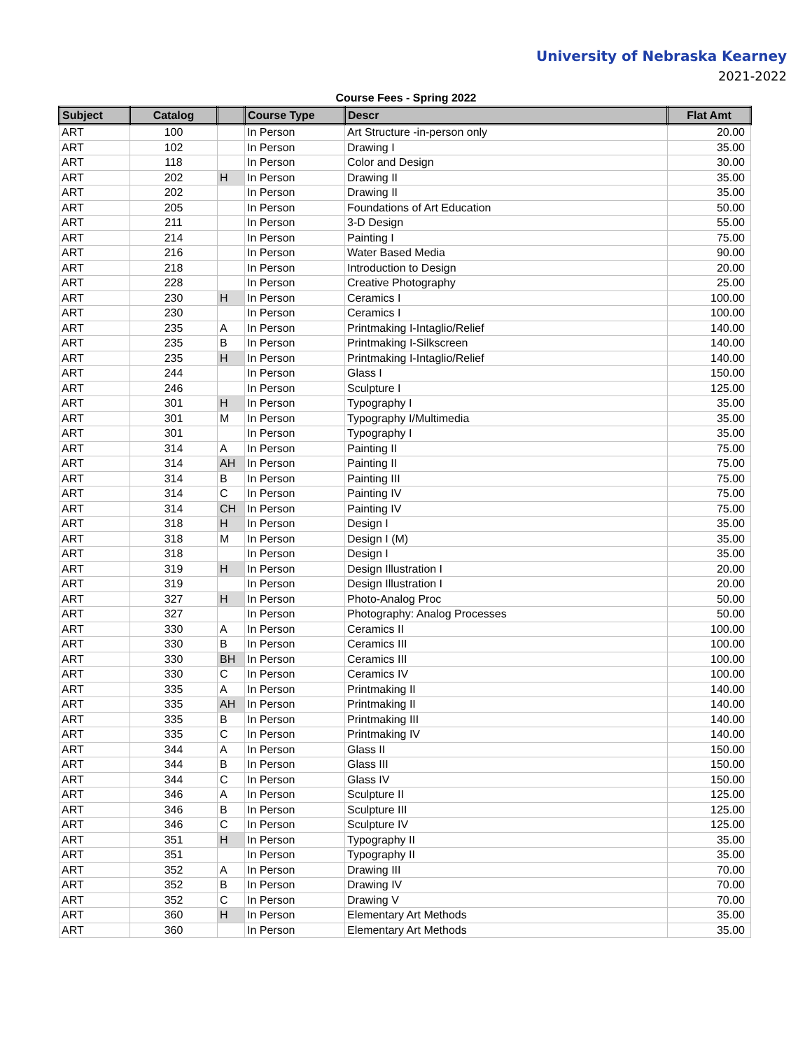University of Nebraska Kearney
2021-2022
Course Fees - Spring 2022
| Subject | Catalog | | Course Type | Descr | Flat Amt |
| --- | --- | --- | --- | --- | --- |
| ART | 100 | | In Person | Art Structure -in-person only | 20.00 |
| ART | 102 | | In Person | Drawing I | 35.00 |
| ART | 118 | | In Person | Color and Design | 30.00 |
| ART | 202 | H | In Person | Drawing II | 35.00 |
| ART | 202 | | In Person | Drawing II | 35.00 |
| ART | 205 | | In Person | Foundations of Art Education | 50.00 |
| ART | 211 | | In Person | 3-D Design | 55.00 |
| ART | 214 | | In Person | Painting I | 75.00 |
| ART | 216 | | In Person | Water Based Media | 90.00 |
| ART | 218 | | In Person | Introduction to Design | 20.00 |
| ART | 228 | | In Person | Creative Photography | 25.00 |
| ART | 230 | H | In Person | Ceramics I | 100.00 |
| ART | 230 | | In Person | Ceramics I | 100.00 |
| ART | 235 | A | In Person | Printmaking I-Intaglio/Relief | 140.00 |
| ART | 235 | B | In Person | Printmaking I-Silkscreen | 140.00 |
| ART | 235 | H | In Person | Printmaking I-Intaglio/Relief | 140.00 |
| ART | 244 | | In Person | Glass I | 150.00 |
| ART | 246 | | In Person | Sculpture I | 125.00 |
| ART | 301 | H | In Person | Typography I | 35.00 |
| ART | 301 | M | In Person | Typography I/Multimedia | 35.00 |
| ART | 301 | | In Person | Typography I | 35.00 |
| ART | 314 | A | In Person | Painting II | 75.00 |
| ART | 314 | AH | In Person | Painting II | 75.00 |
| ART | 314 | B | In Person | Painting III | 75.00 |
| ART | 314 | C | In Person | Painting IV | 75.00 |
| ART | 314 | CH | In Person | Painting IV | 75.00 |
| ART | 318 | H | In Person | Design I | 35.00 |
| ART | 318 | M | In Person | Design I (M) | 35.00 |
| ART | 318 | | In Person | Design I | 35.00 |
| ART | 319 | H | In Person | Design Illustration I | 20.00 |
| ART | 319 | | In Person | Design Illustration I | 20.00 |
| ART | 327 | H | In Person | Photo-Analog Proc | 50.00 |
| ART | 327 | | In Person | Photography: Analog Processes | 50.00 |
| ART | 330 | A | In Person | Ceramics II | 100.00 |
| ART | 330 | B | In Person | Ceramics III | 100.00 |
| ART | 330 | BH | In Person | Ceramics III | 100.00 |
| ART | 330 | C | In Person | Ceramics IV | 100.00 |
| ART | 335 | A | In Person | Printmaking II | 140.00 |
| ART | 335 | AH | In Person | Printmaking II | 140.00 |
| ART | 335 | B | In Person | Printmaking III | 140.00 |
| ART | 335 | C | In Person | Printmaking IV | 140.00 |
| ART | 344 | A | In Person | Glass II | 150.00 |
| ART | 344 | B | In Person | Glass III | 150.00 |
| ART | 344 | C | In Person | Glass IV | 150.00 |
| ART | 346 | A | In Person | Sculpture II | 125.00 |
| ART | 346 | B | In Person | Sculpture III | 125.00 |
| ART | 346 | C | In Person | Sculpture IV | 125.00 |
| ART | 351 | H | In Person | Typography II | 35.00 |
| ART | 351 | | In Person | Typography II | 35.00 |
| ART | 352 | A | In Person | Drawing III | 70.00 |
| ART | 352 | B | In Person | Drawing IV | 70.00 |
| ART | 352 | C | In Person | Drawing V | 70.00 |
| ART | 360 | H | In Person | Elementary Art Methods | 35.00 |
| ART | 360 | | In Person | Elementary Art Methods | 35.00 |